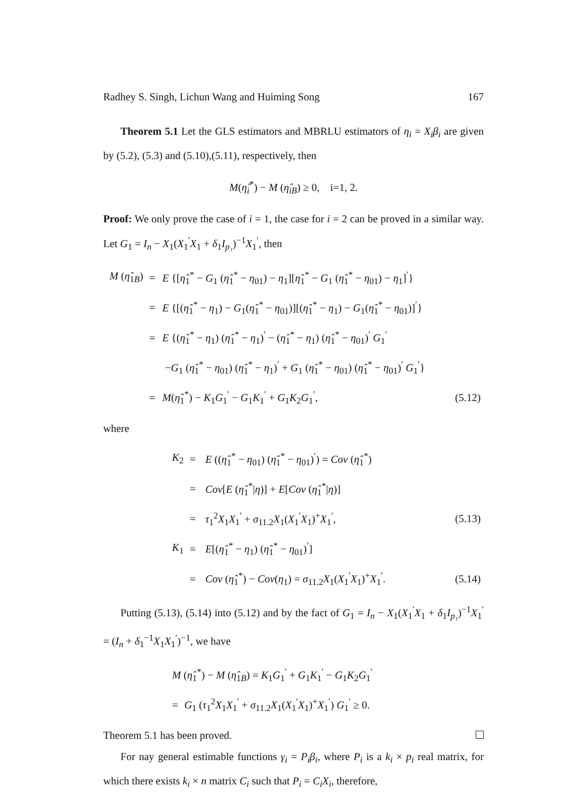Radhey S. Singh, Lichun Wang and Huiming Song 167
Theorem 5.1 Let the GLS estimators and MBRLU estimators of η<sub>i</sub> = X<sub>i</sub>β<sub>i</sub> are given by (5.2), (5.3) and (5.10),(5.11), respectively, then
M(η̂<sub>i</sub><sup>*</sup>) − M (η̂<sub>iB</sub>) ≥ 0, i=1, 2.
Proof: We only prove the case of i = 1, the case for i = 2 can be proved in a similar way. Let G<sub>1</sub> = I<sub>n</sub> − X<sub>1</sub>(X<sub>1</sub><sup>′</sup>X<sub>1</sub> + δ<sub>1</sub>I<sub>p₁</sub>)<sup>−1</sup>X<sub>1</sub><sup>′</sup>, then
| M ( η̂<sub>1B</sub>) | = | E {[ η̂<sub>1</sub><sup>*</sup> − G<sub>1</sub> ( η̂<sub>1</sub><sup>*</sup> − η<sub>01</sub>) − η<sub>1</sub>][ η̂<sub>1</sub><sup>*</sup> − G<sub>1</sub> ( η̂<sub>1</sub><sup>*</sup> − η<sub>01</sub>) − η<sub>1</sub>]<sup>′</sup>} | |
| | = | E {[( η̂<sub>1</sub><sup>*</sup> − η<sub>1</sub>) − G<sub>1</sub>( η̂<sub>1</sub><sup>*</sup> − η<sub>01</sub>)][( η̂<sub>1</sub><sup>*</sup> − η<sub>1</sub>) − G<sub>1</sub>( η̂<sub>1</sub><sup>*</sup> − η<sub>01</sub>)]<sup>′</sup>} | |
| | = | E {( η̂<sub>1</sub><sup>*</sup> − η<sub>1</sub>) ( η̂<sub>1</sub><sup>*</sup> − η<sub>1</sub>)<sup>′</sup> − ( η̂<sub>1</sub><sup>*</sup> − η<sub>1</sub>) ( η̂<sub>1</sub><sup>*</sup> − η<sub>01</sub>)<sup>′</sup> G<sub>1</sub><sup>′</sup> | |
| | | − G<sub>1</sub> ( η̂<sub>1</sub><sup>*</sup> − η<sub>01</sub>) ( η̂<sub>1</sub><sup>*</sup> − η<sub>1</sub>)<sup>′</sup> + G<sub>1</sub> ( η̂<sub>1</sub><sup>*</sup> − η<sub>01</sub>) ( η̂<sub>1</sub><sup>*</sup> − η<sub>01</sub>)<sup>′</sup> G<sub>1</sub><sup>′</sup>} | |
| | = | M ( η̂<sub>1</sub><sup>*</sup>) − K<sub>1</sub> G<sub>1</sub><sup>′</sup> − G<sub>1</sub> K<sub>1</sub><sup>′</sup> + G<sub>1</sub> K<sub>2</sub> G<sub>1</sub><sup>′</sup>, | (5.12) |
where
| K<sub>2</sub> | = | E (( η̂<sub>1</sub><sup>*</sup> − η<sub>01</sub>) ( η̂<sub>1</sub><sup>*</sup> − η<sub>01</sub>)<sup>′</sup>) = Cov ( η̂<sub>1</sub><sup>*</sup>) | |
| | = | Cov [ E ( η̂<sub>1</sub><sup>*</sup>/ η )] + E [ Cov ( η̂<sub>1</sub><sup>*</sup>/ η )] | |
| | = | τ<sub>1</sub><sup>2</sup> X<sub>1</sub> X<sub>1</sub><sup>′</sup> + σ<sub>11.2</sub> X<sub>1</sub>( X<sub>1</sub><sup>′</sup> X<sub>1</sub>)<sup>+</sup> X<sub>1</sub><sup>′</sup>, | (5.13) |
| K<sub>1</sub> | = | E [( η̂<sub>1</sub><sup>*</sup> − η<sub>1</sub>) ( η̂<sub>1</sub><sup>*</sup> − η<sub>01</sub>)<sup>′</sup>] | |
| | = | Cov ( η̂<sub>1</sub><sup>*</sup>) − Cov ( η<sub>1</sub>) = σ<sub>11.2</sub> X<sub>1</sub>( X<sub>1</sub><sup>′</sup> X<sub>1</sub>)<sup>+</sup> X<sub>1</sub><sup>′</sup>. | (5.14) |
Putting (5.13), (5.14) into (5.12) and by the fact of G<sub>1</sub> = I<sub>n</sub> − X<sub>1</sub>(X<sub>1</sub><sup>′</sup>X<sub>1</sub> + δ<sub>1</sub>I<sub>p₁</sub>)<sup>−1</sup>X<sub>1</sub><sup>′</sup> = (I<sub>n</sub> + δ<sub>1</sub><sup>−1</sup>X<sub>1</sub>X<sub>1</sub><sup>′</sup>)<sup>−1</sup>, we have
| M ( η̂<sub>1</sub><sup>*</sup>) − M ( η̂<sub>1B</sub>) = K<sub>1</sub> G<sub>1</sub><sup>′</sup> + G<sub>1</sub> K<sub>1</sub><sup>′</sup> − G<sub>1</sub> K<sub>2</sub> G<sub>1</sub><sup>′</sup> | |
| = | G<sub>1</sub> ( τ<sub>1</sub><sup>2</sup> X<sub>1</sub> X<sub>1</sub><sup>′</sup> + σ<sub>11.2</sub> X<sub>1</sub>( X<sub>1</sub><sup>′</sup> X<sub>1</sub>)<sup>+</sup> X<sub>1</sub><sup>′</sup>) G<sub>1</sub><sup>′</sup> ≥ 0. |
Theorem 5.1 has been proved.
For nay general estimable functions γ<sub>i</sub> = P<sub>i</sub>β<sub>i</sub>, where P<sub>i</sub> is a k<sub>i</sub> × p<sub>i</sub> real matrix, for which there exists k<sub>i</sub> × n matrix C<sub>i</sub> such that P<sub>i</sub> = C<sub>i</sub>X<sub>i</sub>, therefore,